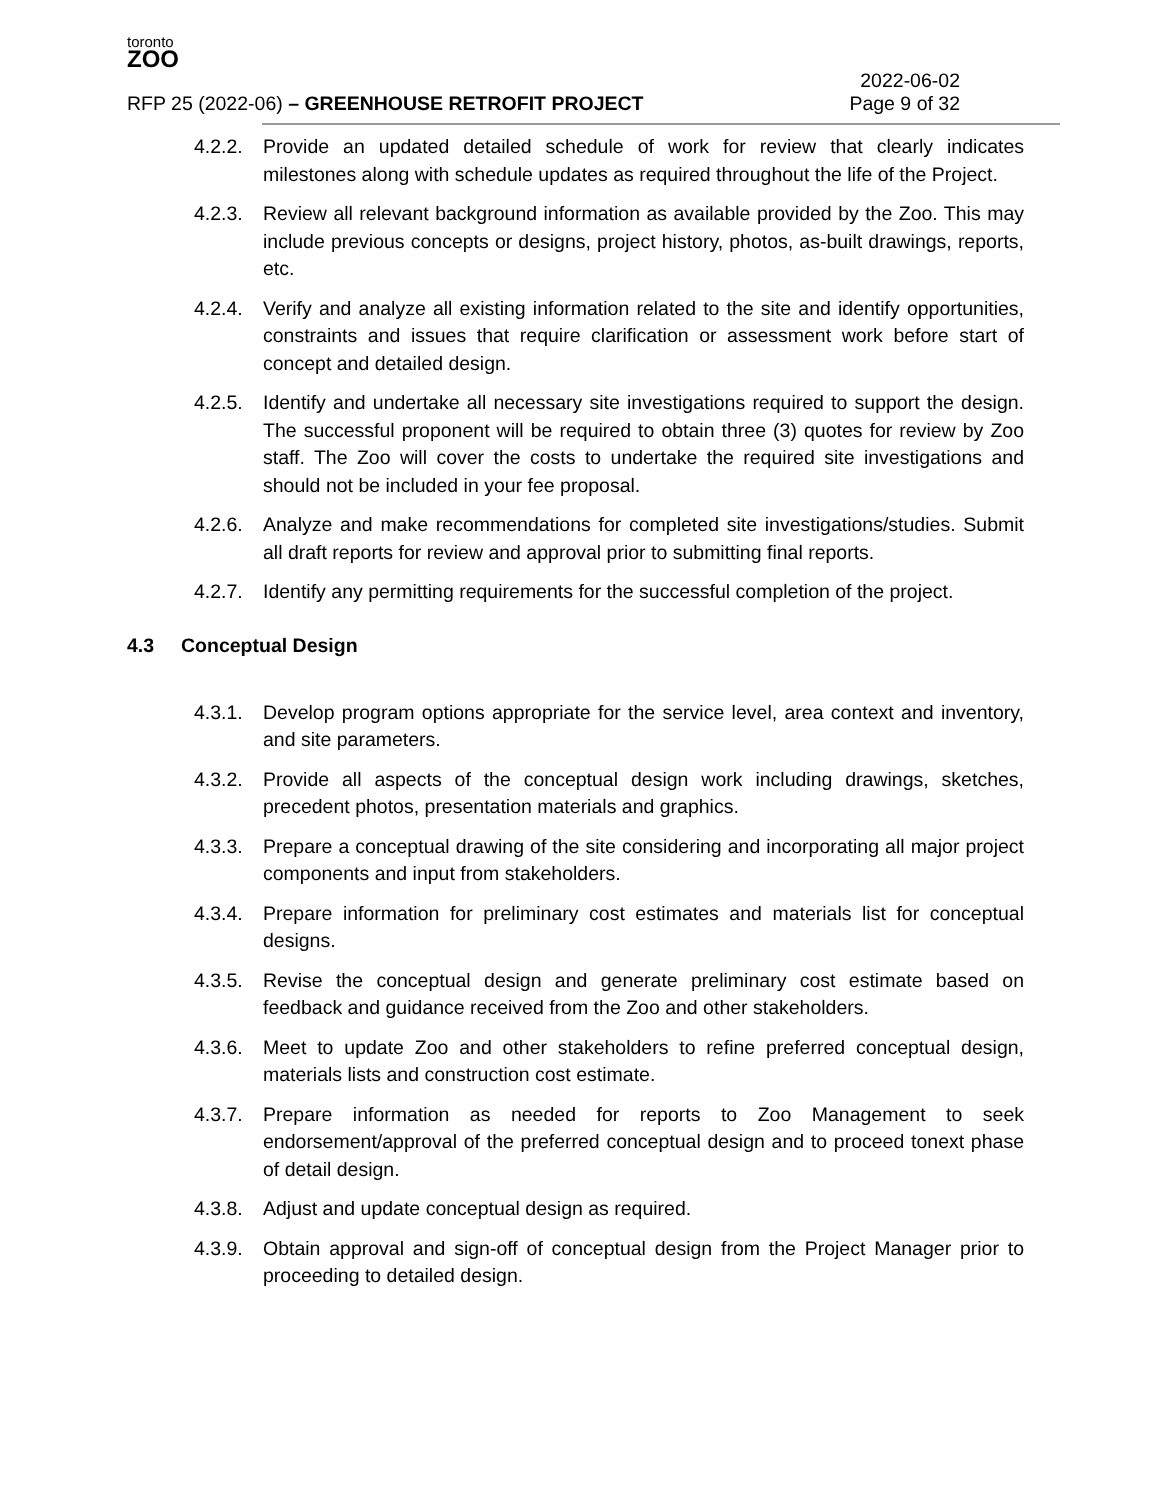toronto
ZOO
RFP 25 (2022-06) – GREENHOUSE RETROFIT PROJECT
2022-06-02
Page 9 of 32
4.2.2.
Provide an updated detailed schedule of work for review that clearly indicates milestones along with schedule updates as required throughout the life of the Project.
4.2.3.
Review all relevant background information as available provided by the Zoo. This may include previous concepts or designs, project history, photos, as-built drawings, reports, etc.
4.2.4.
Verify and analyze all existing information related to the site and identify opportunities, constraints and issues that require clarification or assessment work before start of concept and detailed design.
4.2.5.
Identify and undertake all necessary site investigations required to support the design. The successful proponent will be required to obtain three (3) quotes for review by Zoo staff. The Zoo will cover the costs to undertake the required site investigations and should not be included in your fee proposal.
4.2.6.
Analyze and make recommendations for completed site investigations/studies. Submit all draft reports for review and approval prior to submitting final reports.
4.2.7.
Identify any permitting requirements for the successful completion of the project.
4.3 Conceptual Design
4.3.1.
Develop program options appropriate for the service level, area context and inventory, and site parameters.
4.3.2.
Provide all aspects of the conceptual design work including drawings, sketches, precedent photos, presentation materials and graphics.
4.3.3.
Prepare a conceptual drawing of the site considering and incorporating all major project components and input from stakeholders.
4.3.4.
Prepare information for preliminary cost estimates and materials list for conceptual designs.
4.3.5.
Revise the conceptual design and generate preliminary cost estimate based on feedback and guidance received from the Zoo and other stakeholders.
4.3.6.
Meet to update Zoo and other stakeholders to refine preferred conceptual design, materials lists and construction cost estimate.
4.3.7.
Prepare information as needed for reports to Zoo Management to seek endorsement/approval of the preferred conceptual design and to proceed tonext phase of detail design.
4.3.8.
Adjust and update conceptual design as required.
4.3.9.
Obtain approval and sign-off of conceptual design from the Project Manager prior to proceeding to detailed design.